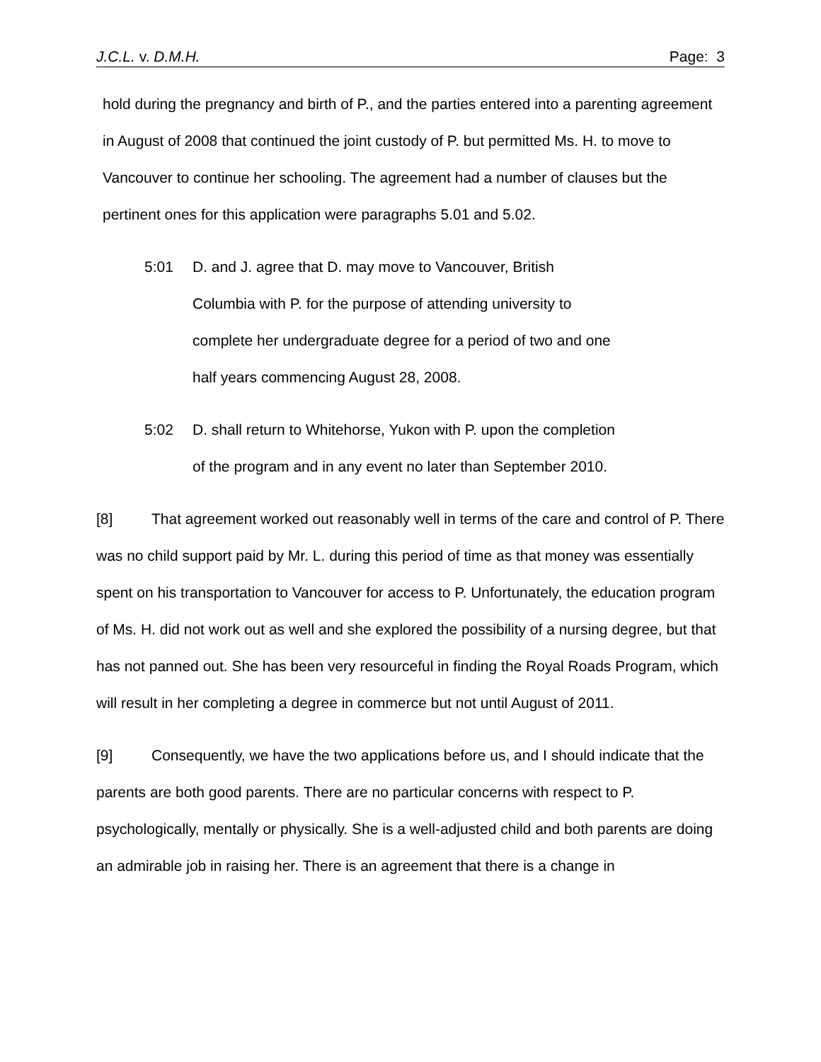J.C.L. v. D.M.H. Page: 3
hold during the pregnancy and birth of P., and the parties entered into a parenting agreement in August of 2008 that continued the joint custody of P. but permitted Ms. H. to move to Vancouver to continue her schooling. The agreement had a number of clauses but the pertinent ones for this application were paragraphs 5.01 and 5.02.
5:01 D. and J. agree that D. may move to Vancouver, British Columbia with P. for the purpose of attending university to complete her undergraduate degree for a period of two and one half years commencing August 28, 2008.
5:02 D. shall return to Whitehorse, Yukon with P. upon the completion of the program and in any event no later than September 2010.
[8] That agreement worked out reasonably well in terms of the care and control of P. There was no child support paid by Mr. L. during this period of time as that money was essentially spent on his transportation to Vancouver for access to P. Unfortunately, the education program of Ms. H. did not work out as well and she explored the possibility of a nursing degree, but that has not panned out. She has been very resourceful in finding the Royal Roads Program, which will result in her completing a degree in commerce but not until August of 2011.
[9] Consequently, we have the two applications before us, and I should indicate that the parents are both good parents. There are no particular concerns with respect to P. psychologically, mentally or physically. She is a well-adjusted child and both parents are doing an admirable job in raising her. There is an agreement that there is a change in